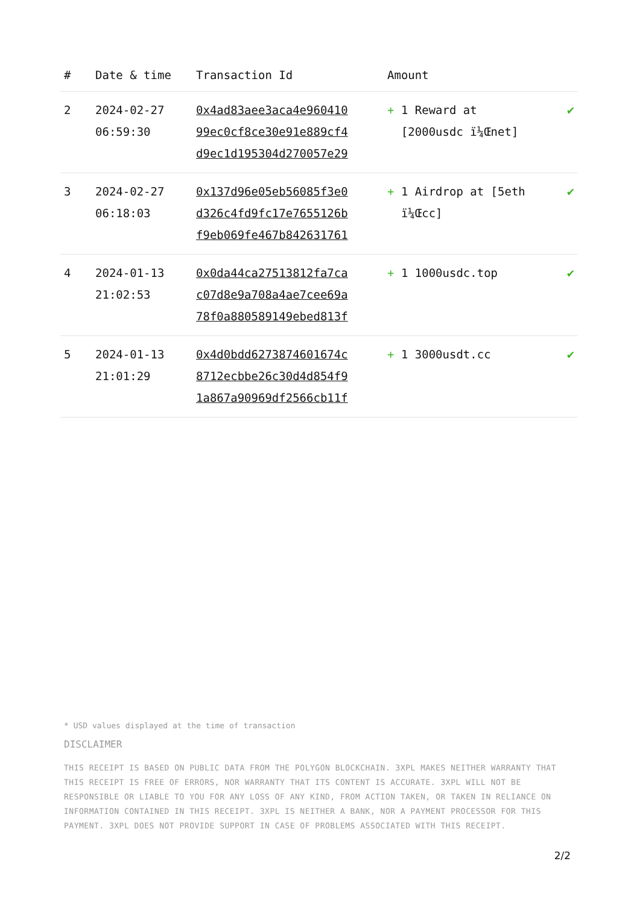| # | Date & time | Transaction Id | Amount | |
| --- | --- | --- | --- | --- |
| 2 | 2024-02-27 06:59:30 | 0x4ad83aee3aca4e960410 99ec0cf8ce30e91e889cf4 d9ec1d195304d270057e29 | + 1 Reward at [2000usdc ï¼Œnet] | ✔ |
| 3 | 2024-02-27 06:18:03 | 0x137d96e05eb56085f3e0 d326c4fd9fc17e7655126b f9eb069fe467b842631761 | + 1 Airdrop at [5eth ï¼Œcc] | ✔ |
| 4 | 2024-01-13 21:02:53 | 0x0da44ca27513812fa7ca c07d8e9a708a4ae7cee69a 78f0a880589149ebed813f | + 1 1000usdc.top | ✔ |
| 5 | 2024-01-13 21:01:29 | 0x4d0bdd6273874601674c 8712ecbbe26c30d4d854f9 1a867a90969df2566cb11f | + 1 3000usdt.cc | ✔ |
* USD values displayed at the time of transaction
DISCLAIMER
THIS RECEIPT IS BASED ON PUBLIC DATA FROM THE POLYGON BLOCKCHAIN. 3XPL MAKES NEITHER WARRANTY THAT THIS RECEIPT IS FREE OF ERRORS, NOR WARRANTY THAT ITS CONTENT IS ACCURATE. 3XPL WILL NOT BE RESPONSIBLE OR LIABLE TO YOU FOR ANY LOSS OF ANY KIND, FROM ACTION TAKEN, OR TAKEN IN RELIANCE ON INFORMATION CONTAINED IN THIS RECEIPT. 3XPL IS NEITHER A BANK, NOR A PAYMENT PROCESSOR FOR THIS PAYMENT. 3XPL DOES NOT PROVIDE SUPPORT IN CASE OF PROBLEMS ASSOCIATED WITH THIS RECEIPT.
2/2